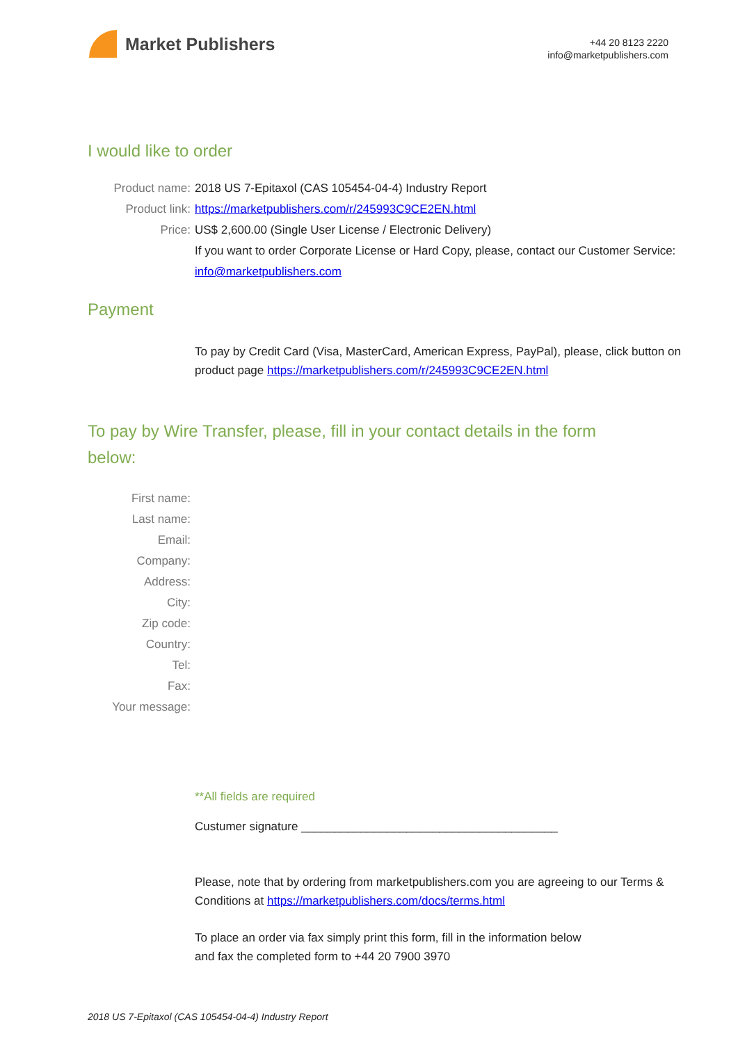Market Publishers
+44 20 8123 2220
info@marketpublishers.com
I would like to order
Product name: 2018 US 7-Epitaxol (CAS 105454-04-4) Industry Report
Product link: https://marketpublishers.com/r/245993C9CE2EN.html
Price: US$ 2,600.00 (Single User License / Electronic Delivery)
If you want to order Corporate License or Hard Copy, please, contact our Customer Service:
info@marketpublishers.com
Payment
To pay by Credit Card (Visa, MasterCard, American Express, PayPal), please, click button on product page https://marketpublishers.com/r/245993C9CE2EN.html
To pay by Wire Transfer, please, fill in your contact details in the form below:
First name:
Last name:
Email:
Company:
Address:
City:
Zip code:
Country:
Tel:
Fax:
Your message:
**All fields are required
Custumer signature _______________________________________
Please, note that by ordering from marketpublishers.com you are agreeing to our Terms & Conditions at https://marketpublishers.com/docs/terms.html
To place an order via fax simply print this form, fill in the information below
and fax the completed form to +44 20 7900 3970
2018 US 7-Epitaxol (CAS 105454-04-4) Industry Report